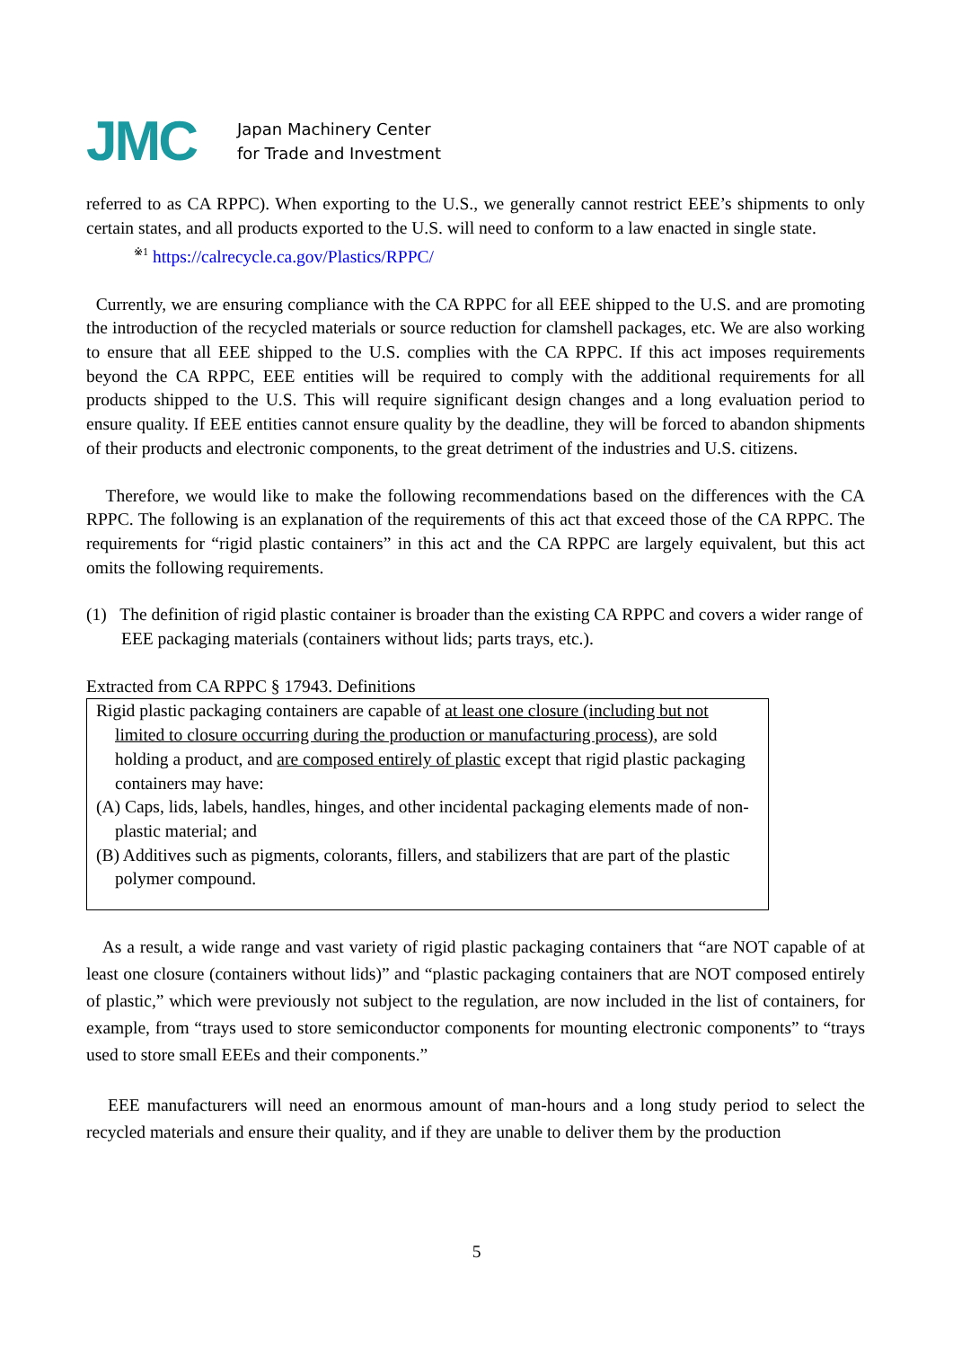JMC
Japan Machinery Center
for Trade and Investment
referred to as CA RPPC). When exporting to the U.S., we generally cannot restrict EEE’s shipments to only certain states, and all products exported to the U.S. will need to conform to a law enacted in single state.
<sup>※1</sup> https://calrecycle.ca.gov/Plastics/RPPC/
Currently, we are ensuring compliance with the CA RPPC for all EEE shipped to the U.S. and are promoting the introduction of the recycled materials or source reduction for clamshell packages, etc. We are also working to ensure that all EEE shipped to the U.S. complies with the CA RPPC. If this act imposes requirements beyond the CA RPPC, EEE entities will be required to comply with the additional requirements for all products shipped to the U.S. This will require significant design changes and a long evaluation period to ensure quality. If EEE entities cannot ensure quality by the deadline, they will be forced to abandon shipments of their products and electronic components, to the great detriment of the industries and U.S. citizens.
Therefore, we would like to make the following recommendations based on the differences with the CA RPPC. The following is an explanation of the requirements of this act that exceed those of the CA RPPC. The requirements for “rigid plastic containers” in this act and the CA RPPC are largely equivalent, but this act omits the following requirements.
(1) The definition of rigid plastic container is broader than the existing CA RPPC and covers a wider range of EEE packaging materials (containers without lids; parts trays, etc.).
Extracted from CA RPPC § 17943. Definitions
Rigid plastic packaging containers are capable of at least one closure (including but not limited to closure occurring during the production or manufacturing process), are sold holding a product, and are composed entirely of plastic except that rigid plastic packaging containers may have:
(A) Caps, lids, labels, handles, hinges, and other incidental packaging elements made of non-plastic material; and
(B) Additives such as pigments, colorants, fillers, and stabilizers that are part of the plastic polymer compound.
As a result, a wide range and vast variety of rigid plastic packaging containers that “are NOT capable of at least one closure (containers without lids)” and “plastic packaging containers that are NOT composed entirely of plastic,” which were previously not subject to the regulation, are now included in the list of containers, for example, from “trays used to store semiconductor components for mounting electronic components” to “trays used to store small EEEs and their components.”
EEE manufacturers will need an enormous amount of man-hours and a long study period to select the recycled materials and ensure their quality, and if they are unable to deliver them by the production
5